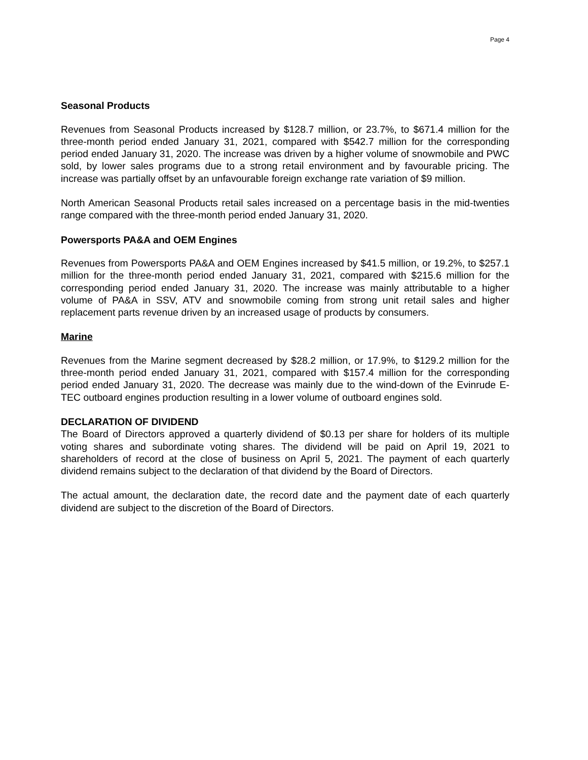Page 4
Seasonal Products
Revenues from Seasonal Products increased by $128.7 million, or 23.7%, to $671.4 million for the three-month period ended January 31, 2021, compared with $542.7 million for the corresponding period ended January 31, 2020. The increase was driven by a higher volume of snowmobile and PWC sold, by lower sales programs due to a strong retail environment and by favourable pricing. The increase was partially offset by an unfavourable foreign exchange rate variation of $9 million.
North American Seasonal Products retail sales increased on a percentage basis in the mid-twenties range compared with the three-month period ended January 31, 2020.
Powersports PA&A and OEM Engines
Revenues from Powersports PA&A and OEM Engines increased by $41.5 million, or 19.2%, to $257.1 million for the three-month period ended January 31, 2021, compared with $215.6 million for the corresponding period ended January 31, 2020. The increase was mainly attributable to a higher volume of PA&A in SSV, ATV and snowmobile coming from strong unit retail sales and higher replacement parts revenue driven by an increased usage of products by consumers.
Marine
Revenues from the Marine segment decreased by $28.2 million, or 17.9%, to $129.2 million for the three-month period ended January 31, 2021, compared with $157.4 million for the corresponding period ended January 31, 2020. The decrease was mainly due to the wind-down of the Evinrude E-TEC outboard engines production resulting in a lower volume of outboard engines sold.
DECLARATION OF DIVIDEND
The Board of Directors approved a quarterly dividend of $0.13 per share for holders of its multiple voting shares and subordinate voting shares. The dividend will be paid on April 19, 2021 to shareholders of record at the close of business on April 5, 2021. The payment of each quarterly dividend remains subject to the declaration of that dividend by the Board of Directors.
The actual amount, the declaration date, the record date and the payment date of each quarterly dividend are subject to the discretion of the Board of Directors.